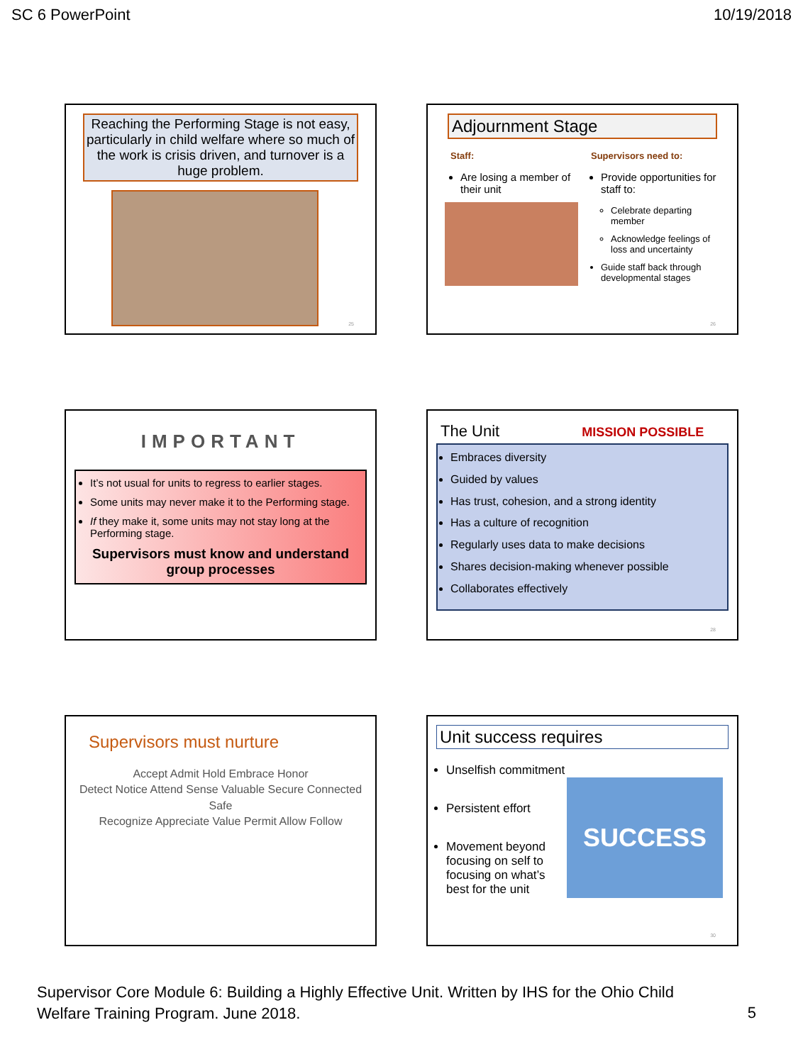SC 6 PowerPoint 10/19/2018
Reaching the Performing Stage is not easy, particularly in child welfare where so much of the work is crisis driven, and turnover is a huge problem.
25
Adjournment Stage
Staff:
Are losing a member of their unit
Supervisors need to:
Provide opportunities for staff to:
Celebrate departing member
Acknowledge feelings of loss and uncertainty
Guide staff back through developmental stages
26
IMPORTANT
It’s not usual for units to regress to earlier stages.
Some units may never make it to the Performing stage.
If they make it, some units may not stay long at the Performing stage.
Supervisors must know and understand group processes
The Unit MISSION POSSIBLE
Embraces diversity
Guided by values
Has trust, cohesion, and a strong identity
Has a culture of recognition
Regularly uses data to make decisions
Shares decision-making whenever possible
Collaborates effectively
28
Supervisors must nurture
Accept Admit Hold Embrace Honor
Detect Notice Attend Sense Valuable Secure Connected Safe
Recognize Appreciate Value Permit Allow Follow
Unit success requires
Unselfish commitment
Persistent effort
Movement beyond focusing on self to focusing on what’s best for the unit
SUCCESS
30
Supervisor Core Module 6: Building a Highly Effective Unit. Written by IHS for the Ohio Child Welfare Training Program. June 2018.
5